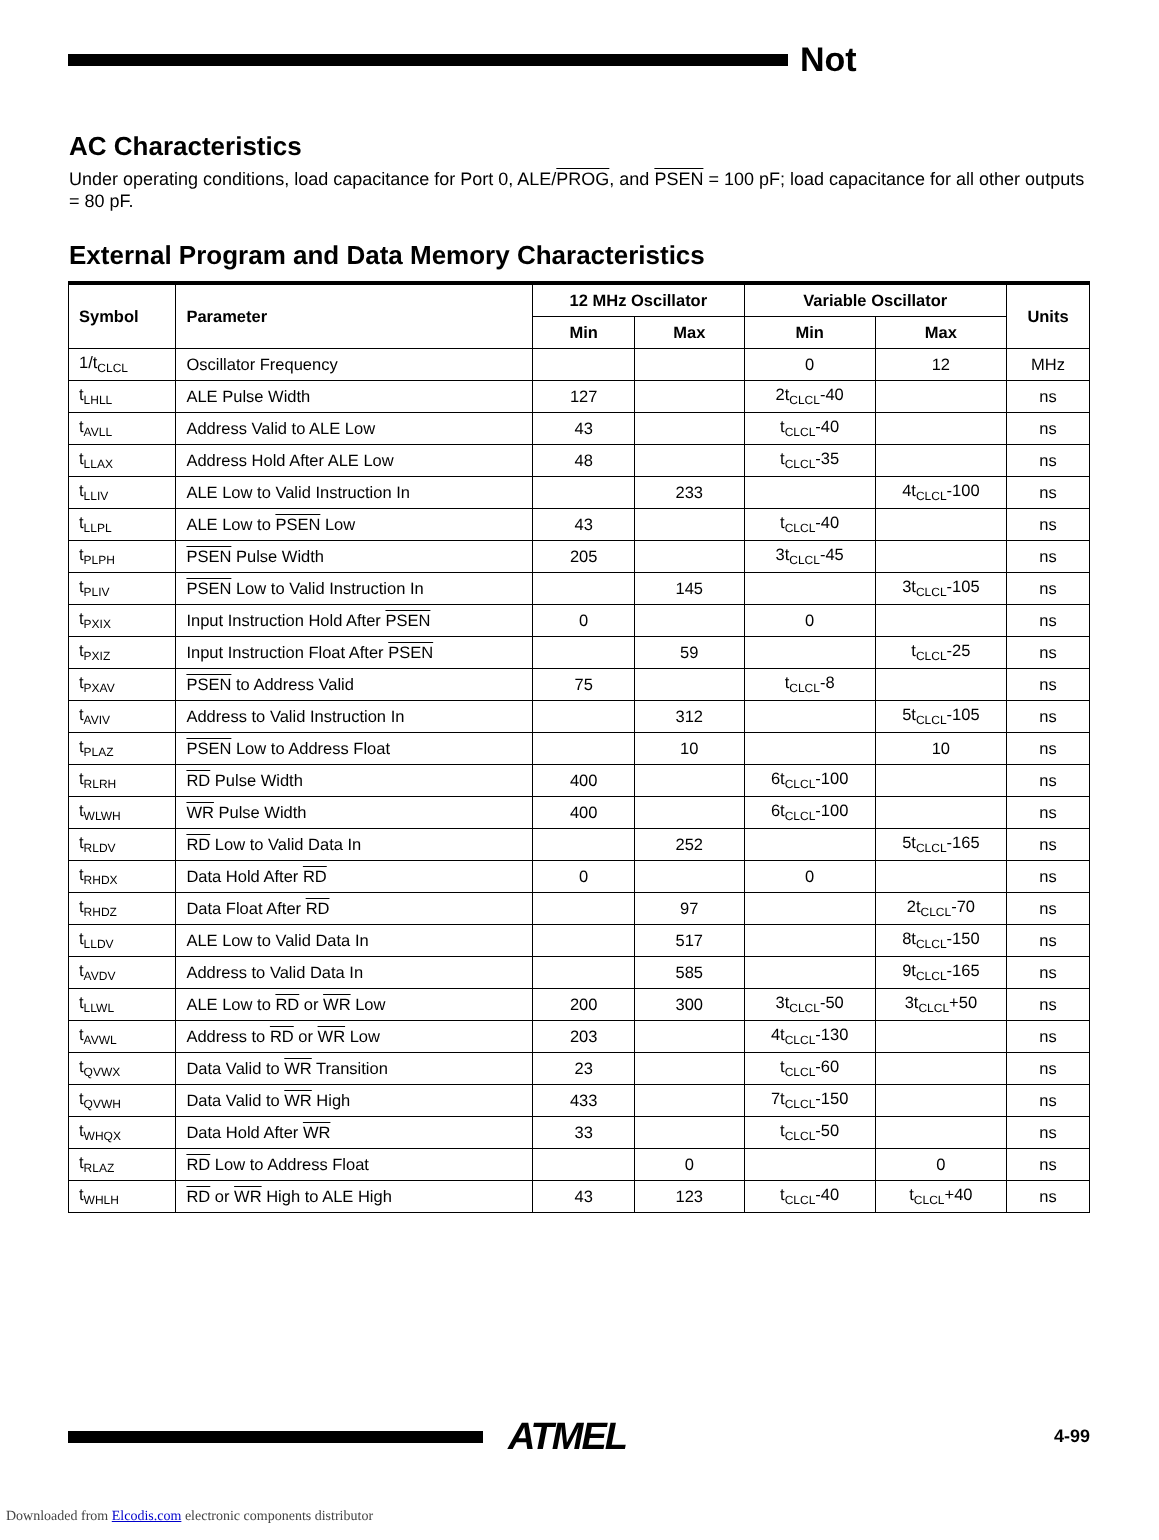Not
AC Characteristics
Under operating conditions, load capacitance for Port 0, ALE/PROG, and PSEN = 100 pF; load capacitance for all other outputs = 80 pF.
External Program and Data Memory Characteristics
| Symbol | Parameter | 12 MHz Oscillator | | Variable Oscillator | | Units |
| --- | --- | --- | --- | --- | --- | --- |
| | | Min | Max | Min | Max | |
| 1/t<sub>CLCL</sub> | Oscillator Frequency | | | 0 | 12 | MHz |
| t<sub>LHLL</sub> | ALE Pulse Width | 127 | | 2t<sub>CLCL</sub>-40 | | ns |
| t<sub>AVLL</sub> | Address Valid to ALE Low | 43 | | t<sub>CLCL</sub>-40 | | ns |
| t<sub>LLAX</sub> | Address Hold After ALE Low | 48 | | t<sub>CLCL</sub>-35 | | ns |
| t<sub>LLIV</sub> | ALE Low to Valid Instruction In | | 233 | | 4t<sub>CLCL</sub>-100 | ns |
| t<sub>LLPL</sub> | ALE Low to PSEN Low | 43 | | t<sub>CLCL</sub>-40 | | ns |
| t<sub>PLPH</sub> | PSEN Pulse Width | 205 | | 3t<sub>CLCL</sub>-45 | | ns |
| t<sub>PLIV</sub> | PSEN Low to Valid Instruction In | | 145 | | 3t<sub>CLCL</sub>-105 | ns |
| t<sub>PXIX</sub> | Input Instruction Hold After PSEN | 0 | | 0 | | ns |
| t<sub>PXIZ</sub> | Input Instruction Float After PSEN | | 59 | | t<sub>CLCL</sub>-25 | ns |
| t<sub>PXAV</sub> | PSEN to Address Valid | 75 | | t<sub>CLCL</sub>-8 | | ns |
| t<sub>AVIV</sub> | Address to Valid Instruction In | | 312 | | 5t<sub>CLCL</sub>-105 | ns |
| t<sub>PLAZ</sub> | PSEN Low to Address Float | | 10 | | 10 | ns |
| t<sub>RLRH</sub> | RD Pulse Width | 400 | | 6t<sub>CLCL</sub>-100 | | ns |
| t<sub>WLWH</sub> | WR Pulse Width | 400 | | 6t<sub>CLCL</sub>-100 | | ns |
| t<sub>RLDV</sub> | RD Low to Valid Data In | | 252 | | 5t<sub>CLCL</sub>-165 | ns |
| t<sub>RHDX</sub> | Data Hold After RD | 0 | | 0 | | ns |
| t<sub>RHDZ</sub> | Data Float After RD | | 97 | | 2t<sub>CLCL</sub>-70 | ns |
| t<sub>LLDV</sub> | ALE Low to Valid Data In | | 517 | | 8t<sub>CLCL</sub>-150 | ns |
| t<sub>AVDV</sub> | Address to Valid Data In | | 585 | | 9t<sub>CLCL</sub>-165 | ns |
| t<sub>LLWL</sub> | ALE Low to RD or WR Low | 200 | 300 | 3t<sub>CLCL</sub>-50 | 3t<sub>CLCL</sub>+50 | ns |
| t<sub>AVWL</sub> | Address to RD or WR Low | 203 | | 4t<sub>CLCL</sub>-130 | | ns |
| t<sub>QVWX</sub> | Data Valid to WR Transition | 23 | | t<sub>CLCL</sub>-60 | | ns |
| t<sub>QVWH</sub> | Data Valid to WR High | 433 | | 7t<sub>CLCL</sub>-150 | | ns |
| t<sub>WHQX</sub> | Data Hold After WR | 33 | | t<sub>CLCL</sub>-50 | | ns |
| t<sub>RLAZ</sub> | RD Low to Address Float | | 0 | | 0 | ns |
| t<sub>WHLH</sub> | RD or WR High to ALE High | 43 | 123 | t<sub>CLCL</sub>-40 | t<sub>CLCL</sub>+40 | ns |
ATMEL
4-99
Downloaded from Elcodis.com electronic components distributor